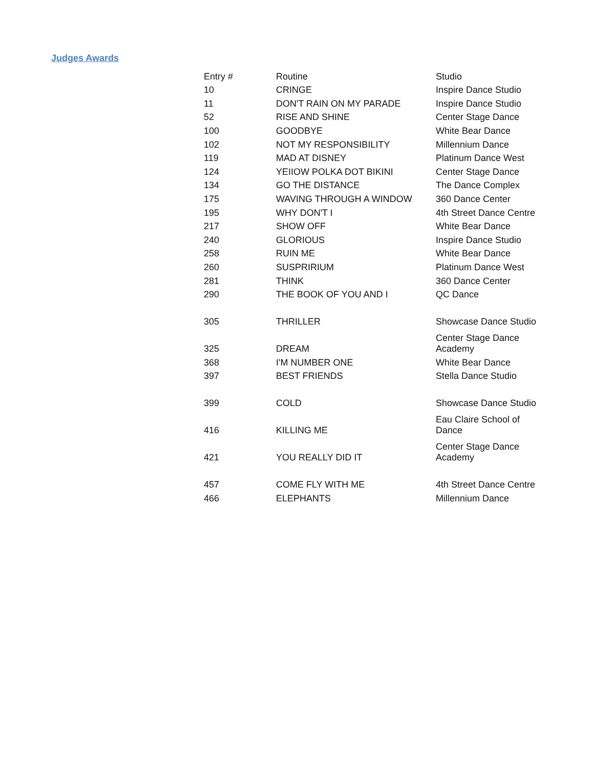Judges Awards
| Entry # | Routine | Studio |
| --- | --- | --- |
| 10 | CRINGE | Inspire Dance Studio |
| 11 | DON'T RAIN ON MY PARADE | Inspire Dance Studio |
| 52 | RISE AND SHINE | Center Stage Dance |
| 100 | GOODBYE | White Bear Dance |
| 102 | NOT MY RESPONSIBILITY | Millennium Dance |
| 119 | MAD AT DISNEY | Platinum Dance West |
| 124 | YEIIOW POLKA DOT BIKINI | Center Stage Dance |
| 134 | GO THE DISTANCE | The Dance Complex |
| 175 | WAVING THROUGH A WINDOW | 360 Dance Center |
| 195 | WHY DON'T I | 4th Street Dance Centre |
| 217 | SHOW OFF | White Bear Dance |
| 240 | GLORIOUS | Inspire Dance Studio |
| 258 | RUIN ME | White Bear Dance |
| 260 | SUSPRIRIUM | Platinum Dance West |
| 281 | THINK | 360 Dance Center |
| 290 | THE BOOK OF YOU AND I | QC Dance |
| 305 | THRILLER | Showcase Dance Studio |
| 325 | DREAM | Center Stage Dance Academy |
| 368 | I'M NUMBER ONE | White Bear Dance |
| 397 | BEST FRIENDS | Stella Dance Studio |
| 399 | COLD | Showcase Dance Studio |
| 416 | KILLING ME | Eau Claire School of Dance |
| 421 | YOU REALLY DID IT | Center Stage Dance Academy |
| 457 | COME FLY WITH ME | 4th Street Dance Centre |
| 466 | ELEPHANTS | Millennium Dance |